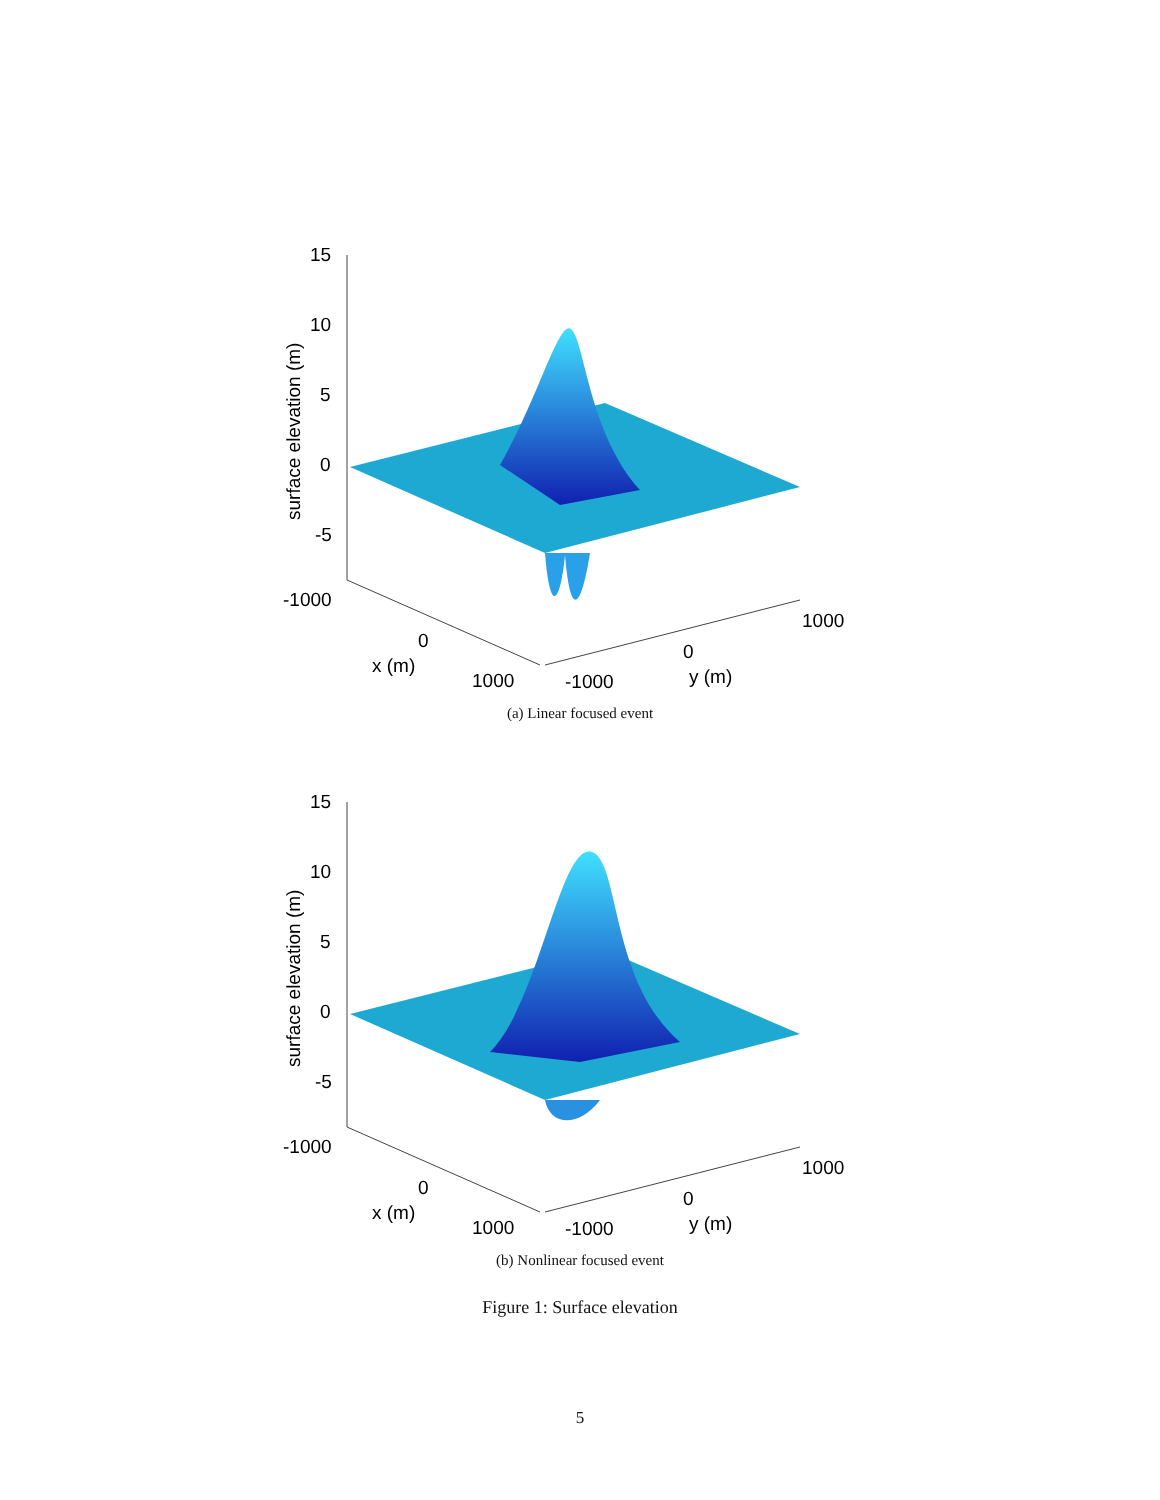15
10
5
0
-5
-1000
0
x (m)
1000
-1000
0
y (m)
1000
surface elevation (m)
(a) Linear focused event
15
10
5
0
-5
-1000
0
x (m)
1000
-1000
0
y (m)
1000
surface elevation (m)
(b) Nonlinear focused event
Figure 1: Surface elevation
5